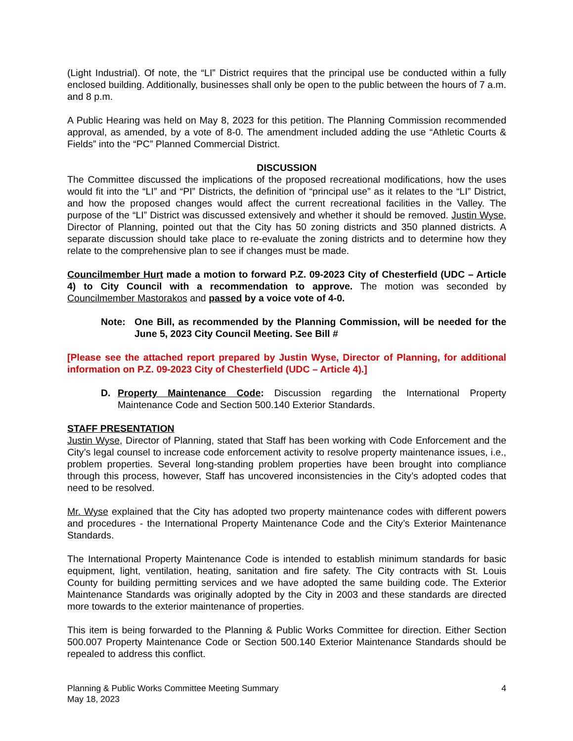(Light Industrial). Of note, the “LI” District requires that the principal use be conducted within a fully enclosed building. Additionally, businesses shall only be open to the public between the hours of 7 a.m. and 8 p.m.
A Public Hearing was held on May 8, 2023 for this petition. The Planning Commission recommended approval, as amended, by a vote of 8-0. The amendment included adding the use “Athletic Courts & Fields” into the “PC” Planned Commercial District.
DISCUSSION
The Committee discussed the implications of the proposed recreational modifications, how the uses would fit into the “LI” and “PI” Districts, the definition of “principal use” as it relates to the “LI” District, and how the proposed changes would affect the current recreational facilities in the Valley. The purpose of the “LI” District was discussed extensively and whether it should be removed. Justin Wyse, Director of Planning, pointed out that the City has 50 zoning districts and 350 planned districts. A separate discussion should take place to re-evaluate the zoning districts and to determine how they relate to the comprehensive plan to see if changes must be made.
Councilmember Hurt made a motion to forward P.Z. 09-2023 City of Chesterfield (UDC – Article 4) to City Council with a recommendation to approve. The motion was seconded by Councilmember Mastorakos and passed by a voice vote of 4-0.
Note: One Bill, as recommended by the Planning Commission, will be needed for the June 5, 2023 City Council Meeting. See Bill #
[Please see the attached report prepared by Justin Wyse, Director of Planning, for additional information on P.Z. 09-2023 City of Chesterfield (UDC – Article 4).]
D. Property Maintenance Code: Discussion regarding the International Property Maintenance Code and Section 500.140 Exterior Standards.
STAFF PRESENTATION
Justin Wyse, Director of Planning, stated that Staff has been working with Code Enforcement and the City’s legal counsel to increase code enforcement activity to resolve property maintenance issues, i.e., problem properties. Several long-standing problem properties have been brought into compliance through this process, however, Staff has uncovered inconsistencies in the City’s adopted codes that need to be resolved.
Mr. Wyse explained that the City has adopted two property maintenance codes with different powers and procedures - the International Property Maintenance Code and the City’s Exterior Maintenance Standards.
The International Property Maintenance Code is intended to establish minimum standards for basic equipment, light, ventilation, heating, sanitation and fire safety. The City contracts with St. Louis County for building permitting services and we have adopted the same building code. The Exterior Maintenance Standards was originally adopted by the City in 2003 and these standards are directed more towards to the exterior maintenance of properties.
This item is being forwarded to the Planning & Public Works Committee for direction. Either Section 500.007 Property Maintenance Code or Section 500.140 Exterior Maintenance Standards should be repealed to address this conflict.
Planning & Public Works Committee Meeting Summary
May 18, 2023
4